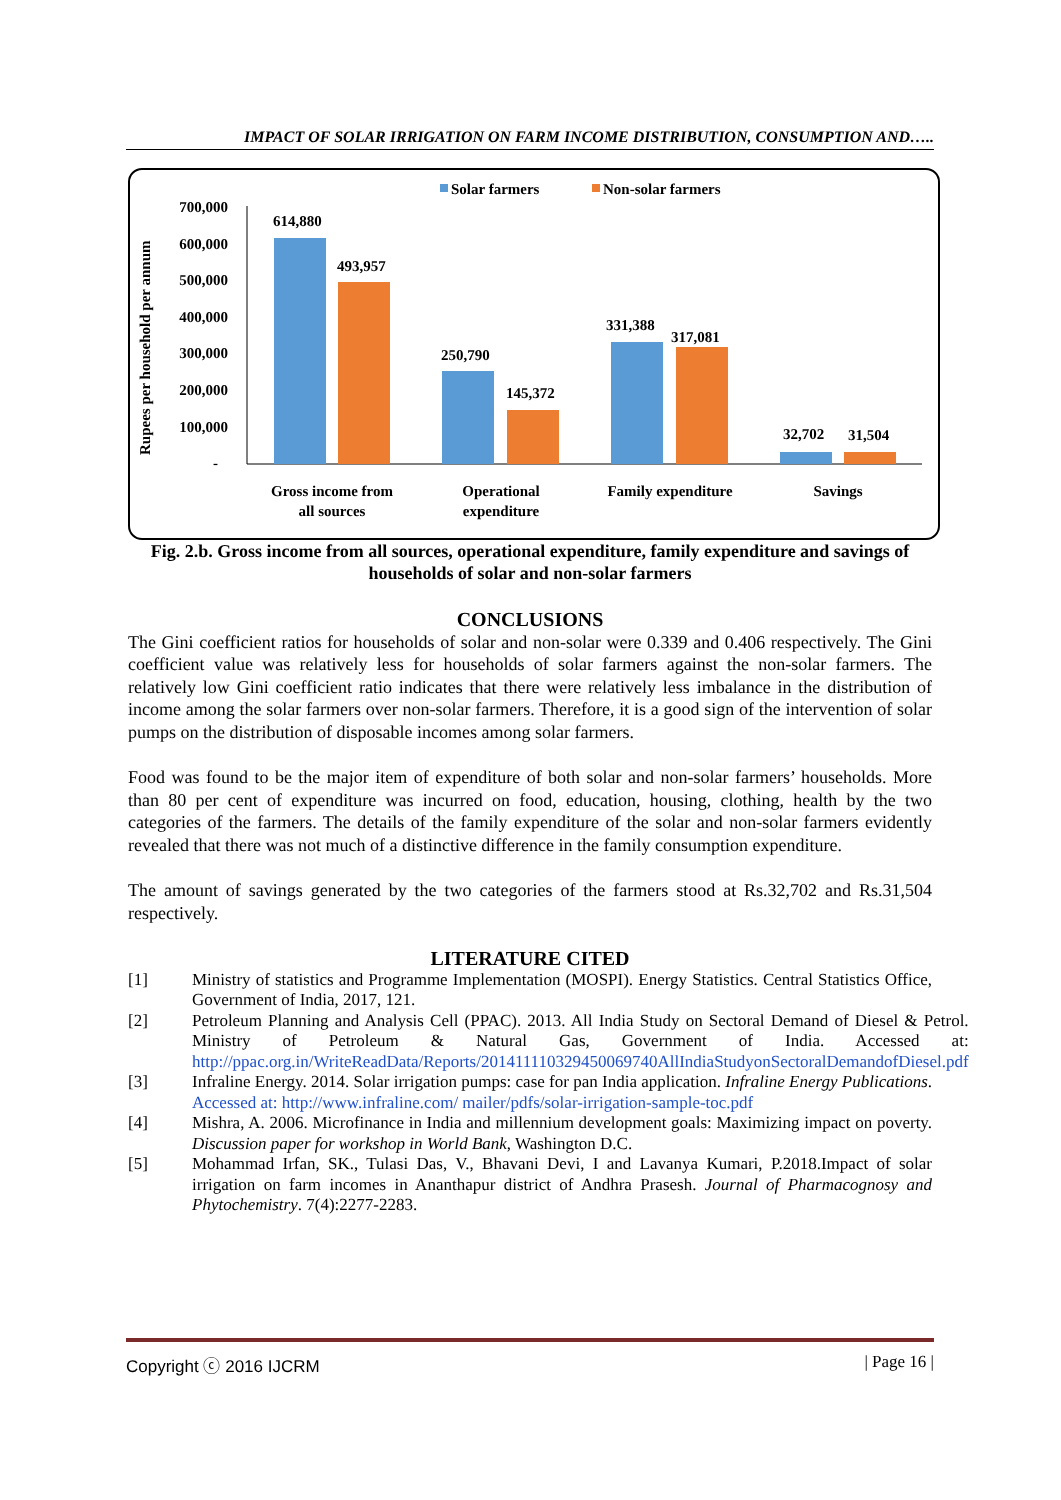IMPACT OF SOLAR IRRIGATION ON FARM INCOME DISTRIBUTION, CONSUMPTION AND…..
Solar farmers
Non-solar farmers
Rupees per household per annum
700,000
600,000
500,000
400,000
300,000
200,000
100,000
-
614,880
493,957
250,790
145,372
331,388
317,081
32,702
31,504
Gross income from
all sources
Operational
expenditure
Family expenditure
Savings
Fig. 2.b. Gross income from all sources, operational expenditure, family expenditure and savings of households of solar and non-solar farmers
CONCLUSIONS
The Gini coefficient ratios for households of solar and non-solar were 0.339 and 0.406 respectively. The Gini coefficient value was relatively less for households of solar farmers against the non-solar farmers. The relatively low Gini coefficient ratio indicates that there were relatively less imbalance in the distribution of income among the solar farmers over non-solar farmers. Therefore, it is a good sign of the intervention of solar pumps on the distribution of disposable incomes among solar farmers.
Food was found to be the major item of expenditure of both solar and non-solar farmers’ households. More than 80 per cent of expenditure was incurred on food, education, housing, clothing, health by the two categories of the farmers. The details of the family expenditure of the solar and non-solar farmers evidently revealed that there was not much of a distinctive difference in the family consumption expenditure.
The amount of savings generated by the two categories of the farmers stood at Rs.32,702 and Rs.31,504 respectively.
LITERATURE CITED
[1] Ministry of statistics and Programme Implementation (MOSPI). Energy Statistics. Central Statistics Office, Government of India, 2017, 121.
[2] Petroleum Planning and Analysis Cell (PPAC). 2013. All India Study on Sectoral Demand of Diesel & Petrol. Ministry of Petroleum & Natural Gas, Government of India. Accessed at: http://ppac.org.in/WriteReadData/Reports/201411110329450069740AllIndiaStudyonSectoralDemandofDiesel.pdf
[3] Infraline Energy. 2014. Solar irrigation pumps: case for pan India application. Infraline Energy Publications. Accessed at: http://www.infraline.com/ mailer/pdfs/solar-irrigation-sample-toc.pdf
[4] Mishra, A. 2006. Microfinance in India and millennium development goals: Maximizing impact on poverty. Discussion paper for workshop in World Bank, Washington D.C.
[5] Mohammad Irfan, SK., Tulasi Das, V., Bhavani Devi, I and Lavanya Kumari, P.2018.Impact of solar irrigation on farm incomes in Ananthapur district of Andhra Prasesh. Journal of Pharmacognosy and Phytochemistry. 7(4):2277-2283.
Copyright ⓒ 2016 IJCRM | Page 16 |